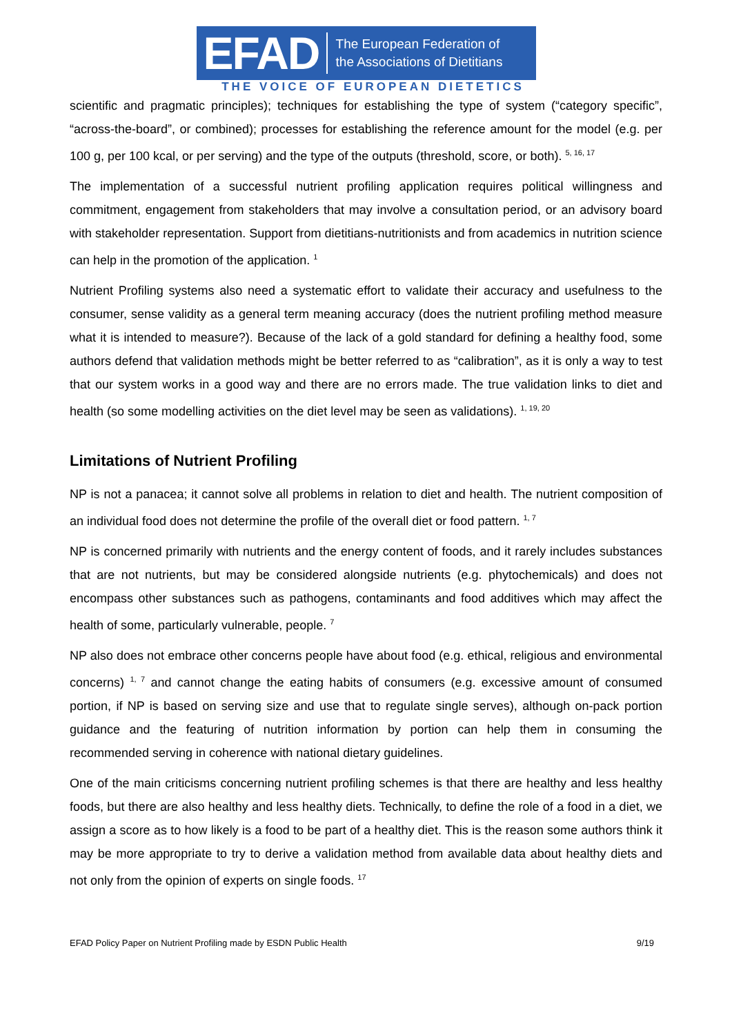EFAD The European Federation of
the Associations of Dietitians
THE VOICE OF EUROPEAN DIETETICS
scientific and pragmatic principles); techniques for establishing the type of system (“category specific”, “across-the-board”, or combined); processes for establishing the reference amount for the model (e.g. per 100 g, per 100 kcal, or per serving) and the type of the outputs (threshold, score, or both). <sup>5, 16, 17</sup>
The implementation of a successful nutrient profiling application requires political willingness and commitment, engagement from stakeholders that may involve a consultation period, or an advisory board with stakeholder representation. Support from dietitians-nutritionists and from academics in nutrition science can help in the promotion of the application. <sup>1</sup>
Nutrient Profiling systems also need a systematic effort to validate their accuracy and usefulness to the consumer, sense validity as a general term meaning accuracy (does the nutrient profiling method measure what it is intended to measure?). Because of the lack of a gold standard for defining a healthy food, some authors defend that validation methods might be better referred to as “calibration”, as it is only a way to test that our system works in a good way and there are no errors made. The true validation links to diet and health (so some modelling activities on the diet level may be seen as validations). <sup>1, 19, 20</sup>
Limitations of Nutrient Profiling
NP is not a panacea; it cannot solve all problems in relation to diet and health. The nutrient composition of an individual food does not determine the profile of the overall diet or food pattern. <sup>1, 7</sup>
NP is concerned primarily with nutrients and the energy content of foods, and it rarely includes substances that are not nutrients, but may be considered alongside nutrients (e.g. phytochemicals) and does not encompass other substances such as pathogens, contaminants and food additives which may affect the health of some, particularly vulnerable, people. <sup>7</sup>
NP also does not embrace other concerns people have about food (e.g. ethical, religious and environmental concerns) <sup>1, 7</sup> and cannot change the eating habits of consumers (e.g. excessive amount of consumed portion, if NP is based on serving size and use that to regulate single serves), although on-pack portion guidance and the featuring of nutrition information by portion can help them in consuming the recommended serving in coherence with national dietary guidelines.
One of the main criticisms concerning nutrient profiling schemes is that there are healthy and less healthy foods, but there are also healthy and less healthy diets. Technically, to define the role of a food in a diet, we assign a score as to how likely is a food to be part of a healthy diet. This is the reason some authors think it may be more appropriate to try to derive a validation method from available data about healthy diets and not only from the opinion of experts on single foods. <sup>17</sup>
EFAD Policy Paper on Nutrient Profiling made by ESDN Public Health 9/19